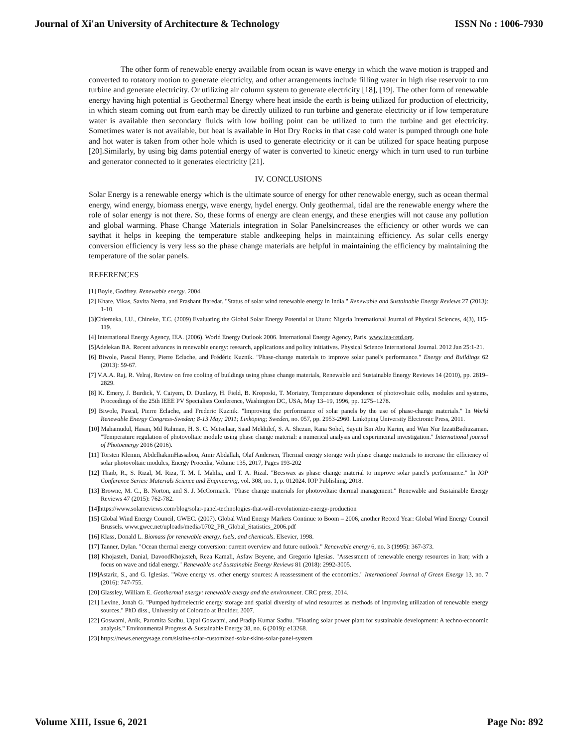Journal of Xi'an University of Architecture & Technology ISSN No : 1006-7930
The other form of renewable energy available from ocean is wave energy in which the wave motion is trapped and converted to rotatory motion to generate electricity, and other arrangements include filling water in high rise reservoir to run turbine and generate electricity. Or utilizing air column system to generate electricity [18], [19]. The other form of renewable energy having high potential is Geothermal Energy where heat inside the earth is being utilized for production of electricity, in which steam coming out from earth may be directly utilized to run turbine and generate electricity or if low temperature water is available then secondary fluids with low boiling point can be utilized to turn the turbine and get electricity. Sometimes water is not available, but heat is available in Hot Dry Rocks in that case cold water is pumped through one hole and hot water is taken from other hole which is used to generate electricity or it can be utilized for space heating purpose [20].Similarly, by using big dams potential energy of water is converted to kinetic energy which in turn used to run turbine and generator connected to it generates electricity [21].
IV. CONCLUSIONS
Solar Energy is a renewable energy which is the ultimate source of energy for other renewable energy, such as ocean thermal energy, wind energy, biomass energy, wave energy, hydel energy. Only geothermal, tidal are the renewable energy where the role of solar energy is not there. So, these forms of energy are clean energy, and these energies will not cause any pollution and global warming. Phase Change Materials integration in Solar Panelsincreases the efficiency or other words we can saythat it helps in keeping the temperature stable andkeeping helps in maintaining efficiency. As solar cells energy conversion efficiency is very less so the phase change materials are helpful in maintaining the efficiency by maintaining the temperature of the solar panels.
REFERENCES
[1] Boyle, Godfrey. Renewable energy. 2004.
[2] Khare, Vikas, Savita Nema, and Prashant Baredar. "Status of solar wind renewable energy in India." Renewable and Sustainable Energy Reviews 27 (2013): 1-10.
[3]Chiemeka, I.U., Chineke, T.C. (2009) Evaluating the Global Solar Energy Potential at Uturu: Nigeria International Journal of Physical Sciences, 4(3), 115-119.
[4] International Energy Agency, IEA. (2006). World Energy Outlook 2006. International Energy Agency, Paris. www.iea-retd.org.
[5]Adelekan BA. Recent advances in renewable energy: research, applications and policy initiatives. Physical Science International Journal. 2012 Jan 25:1-21.
[6] Biwole, Pascal Henry, Pierre Eclache, and Frédéric Kuznik. "Phase-change materials to improve solar panel's performance." Energy and Buildings 62 (2013): 59-67.
[7] V.A.A. Raj, R. Velraj, Review on free cooling of buildings using phase change materials, Renewable and Sustainable Energy Reviews 14 (2010), pp. 2819–2829.
[8] K. Emery, J. Burdick, Y. Caiyem, D. Dunlavy, H. Field, B. Kroposki, T. Moriatry, Temperature dependence of photovoltaic cells, modules and systems, Proceedings of the 25th IEEE PV Specialists Conference, Washington DC, USA, May 13–19, 1996, pp. 1275–1278.
[9] Biwole, Pascal, Pierre Eclache, and Frederic Kuznik. "Improving the performance of solar panels by the use of phase-change materials." In World Renewable Energy Congress-Sweden; 8-13 May; 2011; Linköping; Sweden, no. 057, pp. 2953-2960. Linköping University Electronic Press, 2011.
[10] Mahamudul, Hasan, Md Rahman, H. S. C. Metselaar, Saad Mekhilef, S. A. Shezan, Rana Sohel, Sayuti Bin Abu Karim, and Wan Nur IzzatiBadiuzaman. "Temperature regulation of photovoltaic module using phase change material: a numerical analysis and experimental investigation." International journal of Photoenergy 2016 (2016).
[11] Torsten Klemm, AbdelhakimHassabou, Amir Abdallah, Olaf Andersen, Thermal energy storage with phase change materials to increase the efficiency of solar photovoltaic modules, Energy Procedia, Volume 135, 2017, Pages 193-202
[12] Thaib, R., S. Rizal, M. Riza, T. M. I. Mahlia, and T. A. Rizal. "Beeswax as phase change material to improve solar panel's performance." In IOP Conference Series: Materials Science and Engineering, vol. 308, no. 1, p. 012024. IOP Publishing, 2018.
[13] Browne, M. C., B. Norton, and S. J. McCormack. "Phase change materials for photovoltaic thermal management." Renewable and Sustainable Energy Reviews 47 (2015): 762-782.
[14]https://www.solarreviews.com/blog/solar-panel-technologies-that-will-revolutionize-energy-production
[15] Global Wind Energy Council, GWEC. (2007). Global Wind Energy Markets Continue to Boom – 2006, another Record Year: Global Wind Energy Council Brussels. www.gwec.net/uploads/media/0702_PR_Global_Statistics_2006.pdf
[16] Klass, Donald L. Biomass for renewable energy, fuels, and chemicals. Elsevier, 1998.
[17] Tanner, Dylan. "Ocean thermal energy conversion: current overview and future outlook." Renewable energy 6, no. 3 (1995): 367-373.
[18] Khojasteh, Danial, DavoodKhojasteh, Reza Kamali, Asfaw Beyene, and Gregorio Iglesias. "Assessment of renewable energy resources in Iran; with a focus on wave and tidal energy." Renewable and Sustainable Energy Reviews 81 (2018): 2992-3005.
[19]Astariz, S., and G. Iglesias. "Wave energy vs. other energy sources: A reassessment of the economics." International Journal of Green Energy 13, no. 7 (2016): 747-755.
[20] Glassley, William E. Geothermal energy: renewable energy and the environment. CRC press, 2014.
[21] Levine, Jonah G. "Pumped hydroelectric energy storage and spatial diversity of wind resources as methods of improving utilization of renewable energy sources." PhD diss., University of Colorado at Boulder, 2007.
[22] Goswami, Anik, Paromita Sadhu, Utpal Goswami, and Pradip Kumar Sadhu. "Floating solar power plant for sustainable development: A techno-economic analysis." Environmental Progress & Sustainable Energy 38, no. 6 (2019): e13268.
[23] https://news.energysage.com/sistine-solar-customized-solar-skins-solar-panel-system
Volume XIII, Issue 6, 2021 Page No: 892